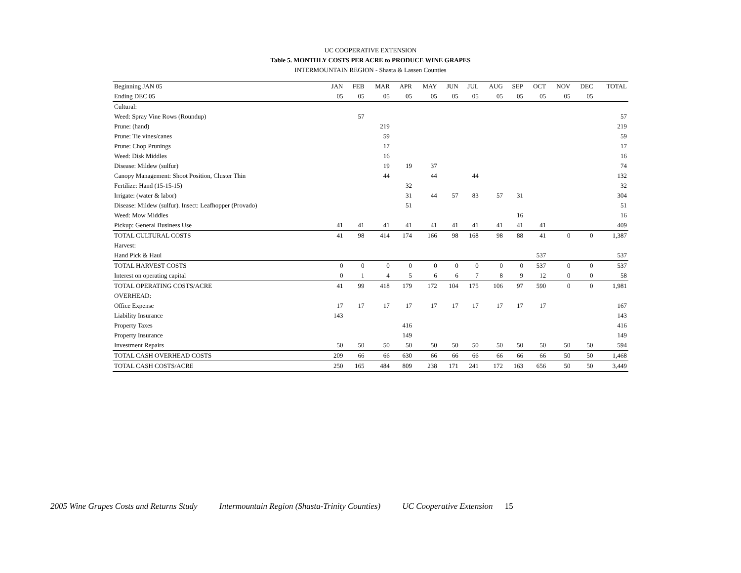UC COOPERATIVE EXTENSION
Table 5. MONTHLY COSTS PER ACRE to PRODUCE WINE GRAPES
INTERMOUNTAIN REGION - Shasta & Lassen Counties
| Beginning JAN 05 | JAN | FEB | MAR | APR | MAY | JUN | JUL | AUG | SEP | OCT | NOV | DEC | TOTAL |
| --- | --- | --- | --- | --- | --- | --- | --- | --- | --- | --- | --- | --- | --- |
| Ending DEC 05 | 05 | 05 | 05 | 05 | 05 | 05 | 05 | 05 | 05 | 05 | 05 | 05 | |
| Cultural: | | | | | | | | | | | | | |
| Weed: Spray Vine Rows (Roundup) | | 57 | | | | | | | | | | | 57 |
| Prune: (hand) | | | 219 | | | | | | | | | | 219 |
| Prune: Tie vines/canes | | | 59 | | | | | | | | | | 59 |
| Prune: Chop Prunings | | | 17 | | | | | | | | | | 17 |
| Weed: Disk Middles | | | 16 | | | | | | | | | | 16 |
| Disease: Mildew (sulfur) | | | 19 | 19 | 37 | | | | | | | | 74 |
| Canopy Management: Shoot Position, Cluster Thin | | | 44 | | 44 | | 44 | | | | | | 132 |
| Fertilize: Hand (15-15-15) | | | | 32 | | | | | | | | | 32 |
| Irrigate: (water & labor) | | | | 31 | 44 | 57 | 83 | 57 | 31 | | | | 304 |
| Disease: Mildew (sulfur). Insect: Leafhopper (Provado) | | | | 51 | | | | | | | | | 51 |
| Weed: Mow Middles | | | | | | | | | 16 | | | | 16 |
| Pickup: General Business Use | 41 | 41 | 41 | 41 | 41 | 41 | 41 | 41 | 41 | 41 | | | 409 |
| TOTAL CULTURAL COSTS | 41 | 98 | 414 | 174 | 166 | 98 | 168 | 98 | 88 | 41 | 0 | 0 | 1,387 |
| Harvest: | | | | | | | | | | | | | |
| Hand Pick & Haul | | | | | | | | | | 537 | | | 537 |
| TOTAL HARVEST COSTS | 0 | 0 | 0 | 0 | 0 | 0 | 0 | 0 | 0 | 537 | 0 | 0 | 537 |
| Interest on operating capital | 0 | 1 | 4 | 5 | 6 | 6 | 7 | 8 | 9 | 12 | 0 | 0 | 58 |
| TOTAL OPERATING COSTS/ACRE | 41 | 99 | 418 | 179 | 172 | 104 | 175 | 106 | 97 | 590 | 0 | 0 | 1,981 |
| OVERHEAD: | | | | | | | | | | | | | |
| Office Expense | 17 | 17 | 17 | 17 | 17 | 17 | 17 | 17 | 17 | 17 | | | 167 |
| Liability Insurance | 143 | | | | | | | | | | | | 143 |
| Property Taxes | | | | 416 | | | | | | | | | 416 |
| Property Insurance | | | | 149 | | | | | | | | | 149 |
| Investment Repairs | 50 | 50 | 50 | 50 | 50 | 50 | 50 | 50 | 50 | 50 | 50 | 50 | 594 |
| TOTAL CASH OVERHEAD COSTS | 209 | 66 | 66 | 630 | 66 | 66 | 66 | 66 | 66 | 66 | 50 | 50 | 1,468 |
| TOTAL CASH COSTS/ACRE | 250 | 165 | 484 | 809 | 238 | 171 | 241 | 172 | 163 | 656 | 50 | 50 | 3,449 |
2005 Wine Grapes Costs and Returns Study Intermountain Region (Shasta-Trinity Counties) UC Cooperative Extension 15